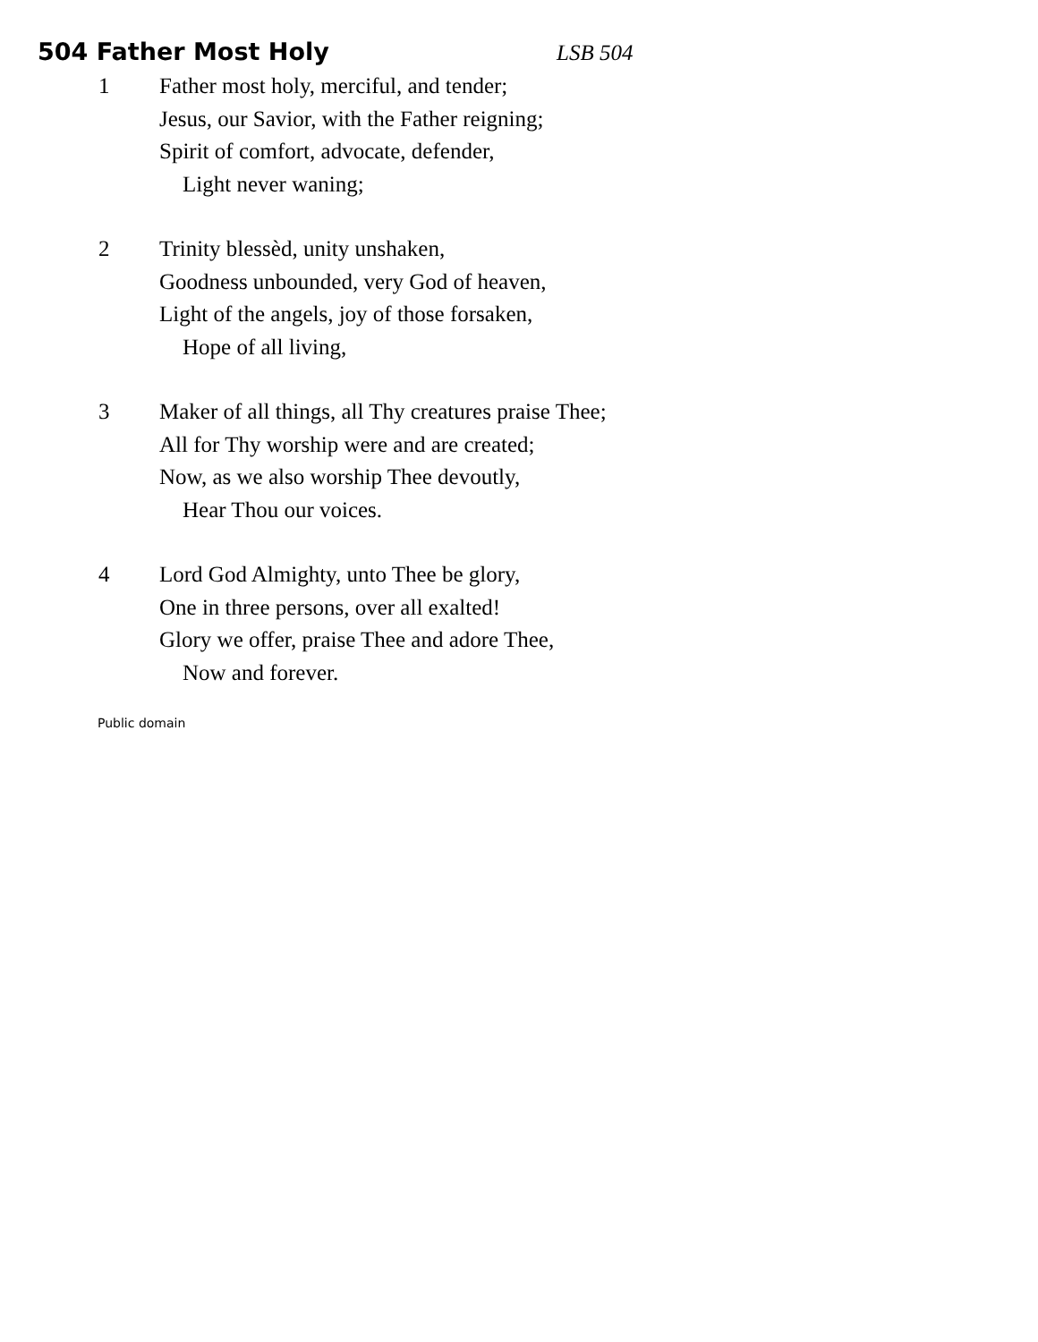504 Father Most Holy
LSB 504
1 Father most holy, merciful, and tender;
Jesus, our Savior, with the Father reigning;
Spirit of comfort, advocate, defender,
Light never waning;
2 Trinity blessèd, unity unshaken,
Goodness unbounded, very God of heaven,
Light of the angels, joy of those forsaken,
Hope of all living,
3 Maker of all things, all Thy creatures praise Thee;
All for Thy worship were and are created;
Now, as we also worship Thee devoutly,
Hear Thou our voices.
4 Lord God Almighty, unto Thee be glory,
One in three persons, over all exalted!
Glory we offer, praise Thee and adore Thee,
Now and forever.
Public domain